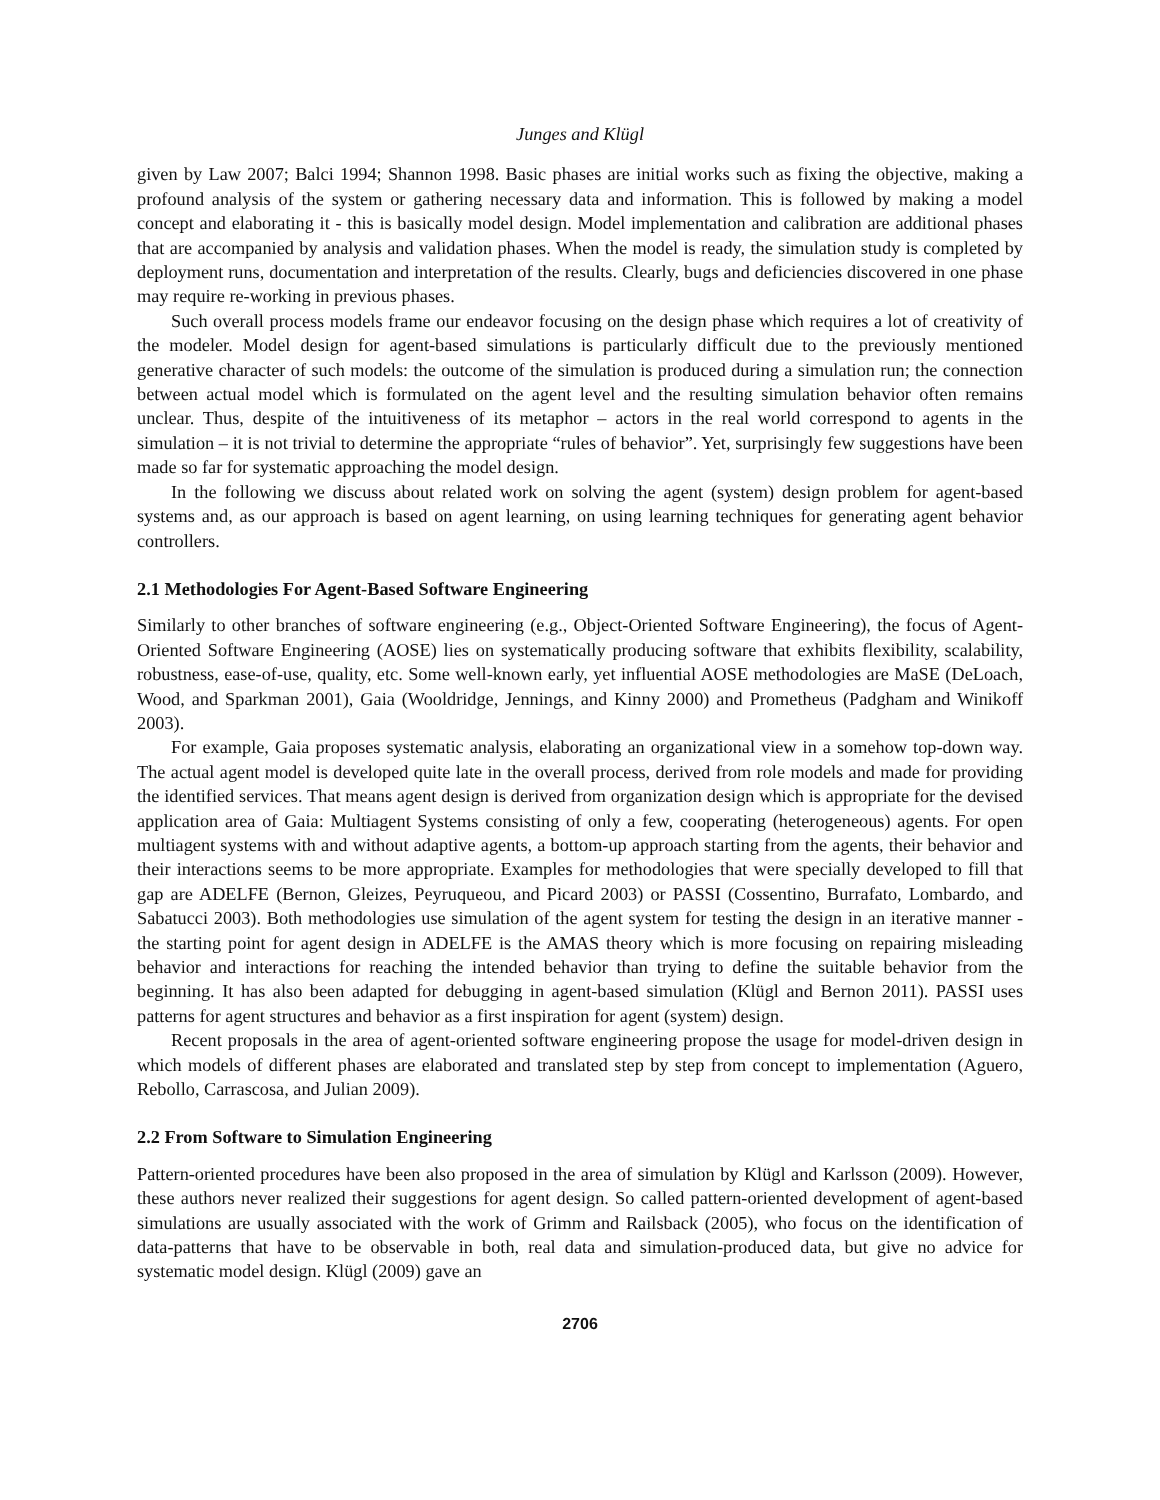Junges and Klügl
given by Law 2007; Balci 1994; Shannon 1998. Basic phases are initial works such as fixing the objective, making a profound analysis of the system or gathering necessary data and information. This is followed by making a model concept and elaborating it - this is basically model design. Model implementation and calibration are additional phases that are accompanied by analysis and validation phases. When the model is ready, the simulation study is completed by deployment runs, documentation and interpretation of the results. Clearly, bugs and deficiencies discovered in one phase may require re-working in previous phases.
Such overall process models frame our endeavor focusing on the design phase which requires a lot of creativity of the modeler. Model design for agent-based simulations is particularly difficult due to the previously mentioned generative character of such models: the outcome of the simulation is produced during a simulation run; the connection between actual model which is formulated on the agent level and the resulting simulation behavior often remains unclear. Thus, despite of the intuitiveness of its metaphor – actors in the real world correspond to agents in the simulation – it is not trivial to determine the appropriate “rules of behavior”. Yet, surprisingly few suggestions have been made so far for systematic approaching the model design.
In the following we discuss about related work on solving the agent (system) design problem for agent-based systems and, as our approach is based on agent learning, on using learning techniques for generating agent behavior controllers.
2.1 Methodologies For Agent-Based Software Engineering
Similarly to other branches of software engineering (e.g., Object-Oriented Software Engineering), the focus of Agent-Oriented Software Engineering (AOSE) lies on systematically producing software that exhibits flexibility, scalability, robustness, ease-of-use, quality, etc. Some well-known early, yet influential AOSE methodologies are MaSE (DeLoach, Wood, and Sparkman 2001), Gaia (Wooldridge, Jennings, and Kinny 2000) and Prometheus (Padgham and Winikoff 2003).
For example, Gaia proposes systematic analysis, elaborating an organizational view in a somehow top-down way. The actual agent model is developed quite late in the overall process, derived from role models and made for providing the identified services. That means agent design is derived from organization design which is appropriate for the devised application area of Gaia: Multiagent Systems consisting of only a few, cooperating (heterogeneous) agents. For open multiagent systems with and without adaptive agents, a bottom-up approach starting from the agents, their behavior and their interactions seems to be more appropriate. Examples for methodologies that were specially developed to fill that gap are ADELFE (Bernon, Gleizes, Peyruqueou, and Picard 2003) or PASSI (Cossentino, Burrafato, Lombardo, and Sabatucci 2003). Both methodologies use simulation of the agent system for testing the design in an iterative manner - the starting point for agent design in ADELFE is the AMAS theory which is more focusing on repairing misleading behavior and interactions for reaching the intended behavior than trying to define the suitable behavior from the beginning. It has also been adapted for debugging in agent-based simulation (Klügl and Bernon 2011). PASSI uses patterns for agent structures and behavior as a first inspiration for agent (system) design.
Recent proposals in the area of agent-oriented software engineering propose the usage for model-driven design in which models of different phases are elaborated and translated step by step from concept to implementation (Aguero, Rebollo, Carrascosa, and Julian 2009).
2.2 From Software to Simulation Engineering
Pattern-oriented procedures have been also proposed in the area of simulation by Klügl and Karlsson (2009). However, these authors never realized their suggestions for agent design. So called pattern-oriented development of agent-based simulations are usually associated with the work of Grimm and Railsback (2005), who focus on the identification of data-patterns that have to be observable in both, real data and simulation-produced data, but give no advice for systematic model design. Klügl (2009) gave an
2706